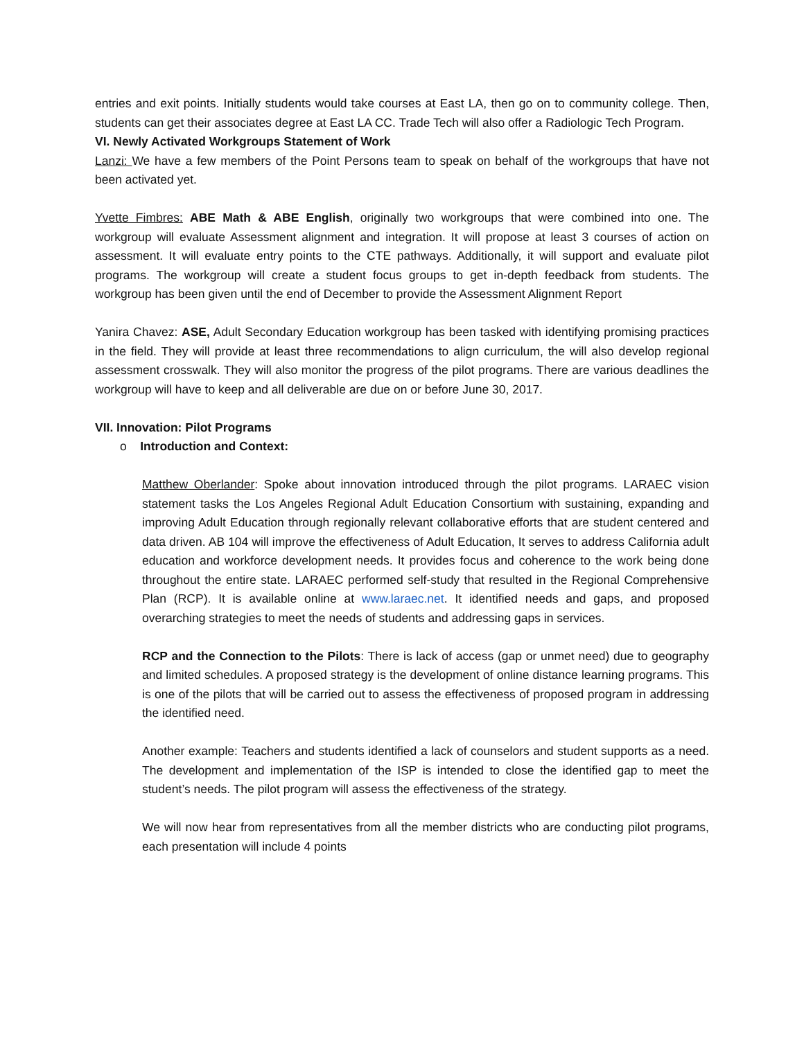entries and exit points. Initially students would take courses at East LA, then go on to community college. Then, students can get their associates degree at East LA CC. Trade Tech will also offer a Radiologic Tech Program.
VI. Newly Activated Workgroups Statement of Work
Lanzi: We have a few members of the Point Persons team to speak on behalf of the workgroups that have not been activated yet.
Yvette Fimbres: ABE Math & ABE English, originally two workgroups that were combined into one. The workgroup will evaluate Assessment alignment and integration. It will propose at least 3 courses of action on assessment. It will evaluate entry points to the CTE pathways. Additionally, it will support and evaluate pilot programs. The workgroup will create a student focus groups to get in-depth feedback from students. The workgroup has been given until the end of December to provide the Assessment Alignment Report
Yanira Chavez: ASE, Adult Secondary Education workgroup has been tasked with identifying promising practices in the field. They will provide at least three recommendations to align curriculum, the will also develop regional assessment crosswalk. They will also monitor the progress of the pilot programs. There are various deadlines the workgroup will have to keep and all deliverable are due on or before June 30, 2017.
VII. Innovation: Pilot Programs
o Introduction and Context:
Matthew Oberlander: Spoke about innovation introduced through the pilot programs. LARAEC vision statement tasks the Los Angeles Regional Adult Education Consortium with sustaining, expanding and improving Adult Education through regionally relevant collaborative efforts that are student centered and data driven. AB 104 will improve the effectiveness of Adult Education, It serves to address California adult education and workforce development needs. It provides focus and coherence to the work being done throughout the entire state. LARAEC performed self-study that resulted in the Regional Comprehensive Plan (RCP). It is available online at www.laraec.net. It identified needs and gaps, and proposed overarching strategies to meet the needs of students and addressing gaps in services.
RCP and the Connection to the Pilots: There is lack of access (gap or unmet need) due to geography and limited schedules. A proposed strategy is the development of online distance learning programs. This is one of the pilots that will be carried out to assess the effectiveness of proposed program in addressing the identified need.
Another example: Teachers and students identified a lack of counselors and student supports as a need. The development and implementation of the ISP is intended to close the identified gap to meet the student’s needs. The pilot program will assess the effectiveness of the strategy.
We will now hear from representatives from all the member districts who are conducting pilot programs, each presentation will include 4 points